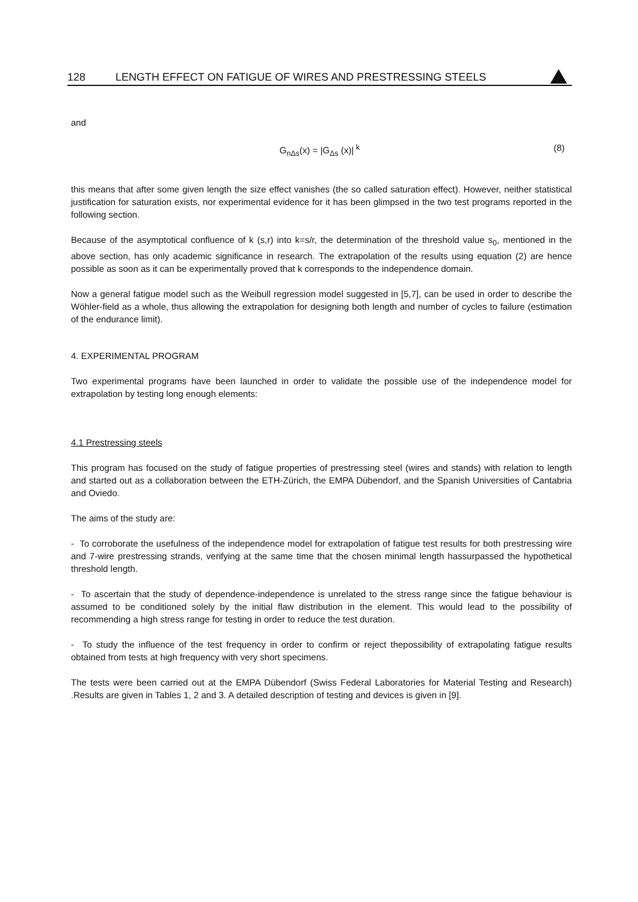128 LENGTH EFFECT ON FATIGUE OF WIRES AND PRESTRESSING STEELS
and
G<sub>nΔs</sub>(x) = |G<sub>Δs</sub> (x)|<sup>k</sup> (8)
this means that after some given length the size effect vanishes (the so called saturation effect). However, neither statistical justification for saturation exists, nor experimental evidence for it has been glimpsed in the two test programs reported in the following section.
Because of the asymptotical confluence of k (s,r) into k=s/r, the determination of the threshold value s<sub>0</sub>, mentioned in the above section, has only academic significance in research. The extrapolation of the results using equation (2) are hence possible as soon as it can be experimentally proved that k corresponds to the independence domain.
Now a general fatigue model such as the Weibull regression model suggested in [5,7], can be used in order to describe the Wöhler-field as a whole, thus allowing the extrapolation for designing both length and number of cycles to failure (estimation of the endurance limit).
4. EXPERIMENTAL PROGRAM
Two experimental programs have been launched in order to validate the possible use of the independence model for extrapolation by testing long enough elements:
4.1 Prestressing steels
This program has focused on the study of fatigue properties of prestressing steel (wires and stands) with relation to length and started out as a collaboration between the ETH-Zürich, the EMPA Dübendorf, and the Spanish Universities of Cantabria and Oviedo.
The aims of the study are:
- To corroborate the usefulness of the independence model for extrapolation of fatigue test results for both prestressing wire and 7-wire prestressing strands, verifying at the same time that the chosen minimal length hassurpassed the hypothetical threshold length.
- To ascertain that the study of dependence-independence is unrelated to the stress range since the fatigue behaviour is assumed to be conditioned solely by the initial flaw distribution in the element. This would lead to the possibility of recommending a high stress range for testing in order to reduce the test duration.
- To study the influence of the test frequency in order to confirm or reject thepossibility of extrapolating fatigue results obtained from tests at high frequency with very short specimens.
The tests were been carried out at the EMPA Dübendorf (Swiss Federal Laboratories for Material Testing and Research) .Results are given in Tables 1, 2 and 3. A detailed description of testing and devices is given in [9].